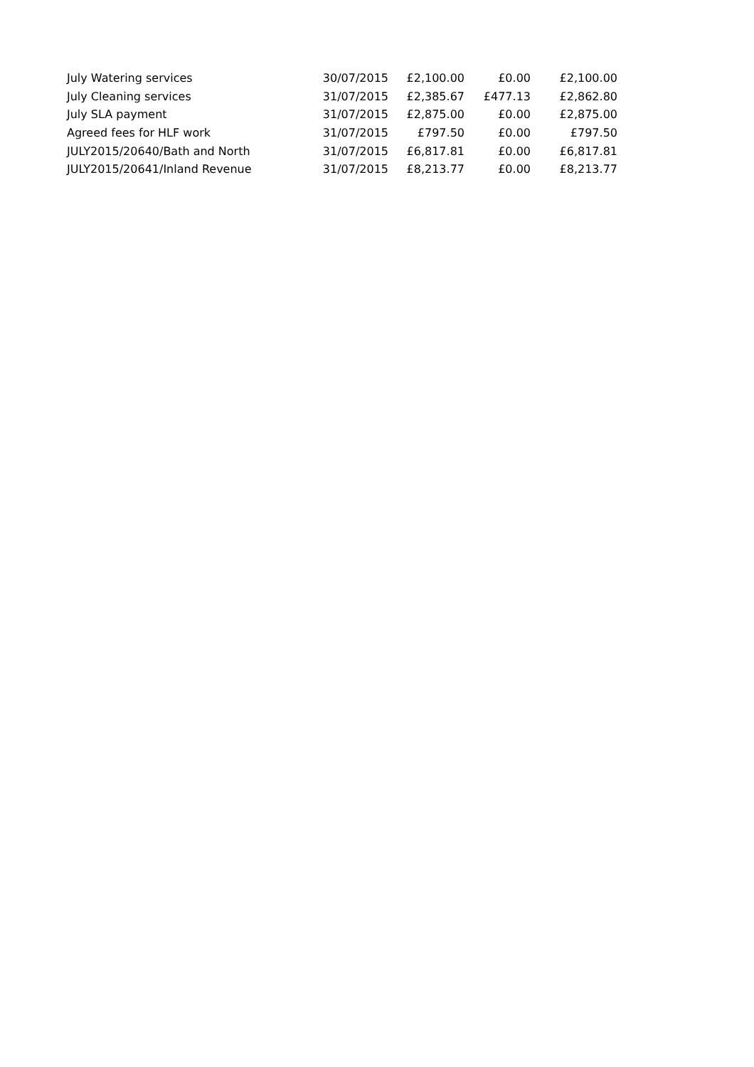| July Watering services | 30/07/2015 | £2,100.00 | £0.00 | £2,100.00 |
| July Cleaning services | 31/07/2015 | £2,385.67 | £477.13 | £2,862.80 |
| July SLA payment | 31/07/2015 | £2,875.00 | £0.00 | £2,875.00 |
| Agreed fees for HLF work | 31/07/2015 | £797.50 | £0.00 | £797.50 |
| JULY2015/20640/Bath and North | 31/07/2015 | £6,817.81 | £0.00 | £6,817.81 |
| JULY2015/20641/Inland Revenue | 31/07/2015 | £8,213.77 | £0.00 | £8,213.77 |